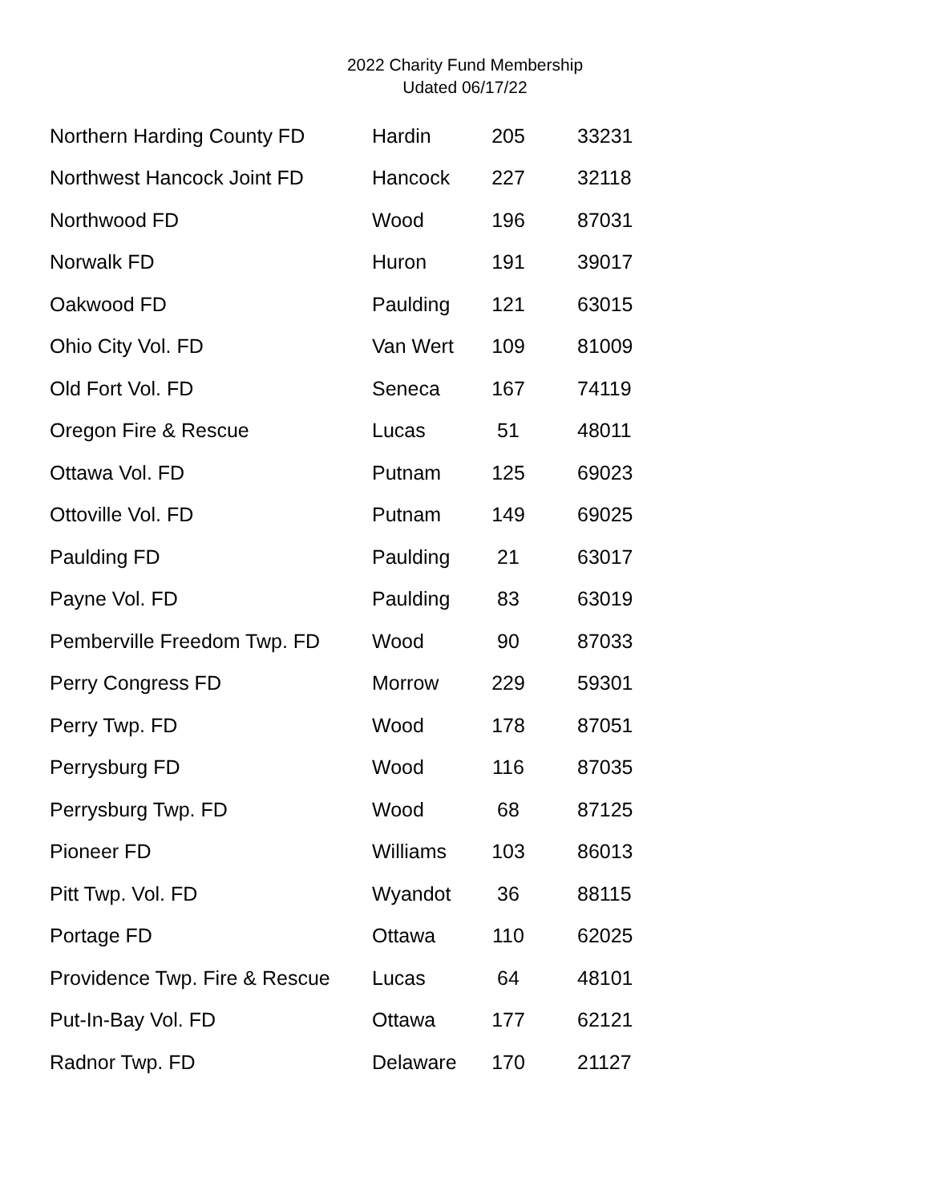2022 Charity Fund Membership
Udated 06/17/22
| Northern Harding County FD | Hardin | 205 | 33231 |
| Northwest Hancock Joint FD | Hancock | 227 | 32118 |
| Northwood FD | Wood | 196 | 87031 |
| Norwalk FD | Huron | 191 | 39017 |
| Oakwood FD | Paulding | 121 | 63015 |
| Ohio City Vol. FD | Van Wert | 109 | 81009 |
| Old Fort Vol. FD | Seneca | 167 | 74119 |
| Oregon Fire & Rescue | Lucas | 51 | 48011 |
| Ottawa Vol. FD | Putnam | 125 | 69023 |
| Ottoville Vol. FD | Putnam | 149 | 69025 |
| Paulding FD | Paulding | 21 | 63017 |
| Payne Vol. FD | Paulding | 83 | 63019 |
| Pemberville Freedom Twp. FD | Wood | 90 | 87033 |
| Perry Congress FD | Morrow | 229 | 59301 |
| Perry Twp. FD | Wood | 178 | 87051 |
| Perrysburg FD | Wood | 116 | 87035 |
| Perrysburg Twp. FD | Wood | 68 | 87125 |
| Pioneer FD | Williams | 103 | 86013 |
| Pitt Twp. Vol. FD | Wyandot | 36 | 88115 |
| Portage FD | Ottawa | 110 | 62025 |
| Providence Twp. Fire & Rescue | Lucas | 64 | 48101 |
| Put-In-Bay Vol. FD | Ottawa | 177 | 62121 |
| Radnor Twp. FD | Delaware | 170 | 21127 |